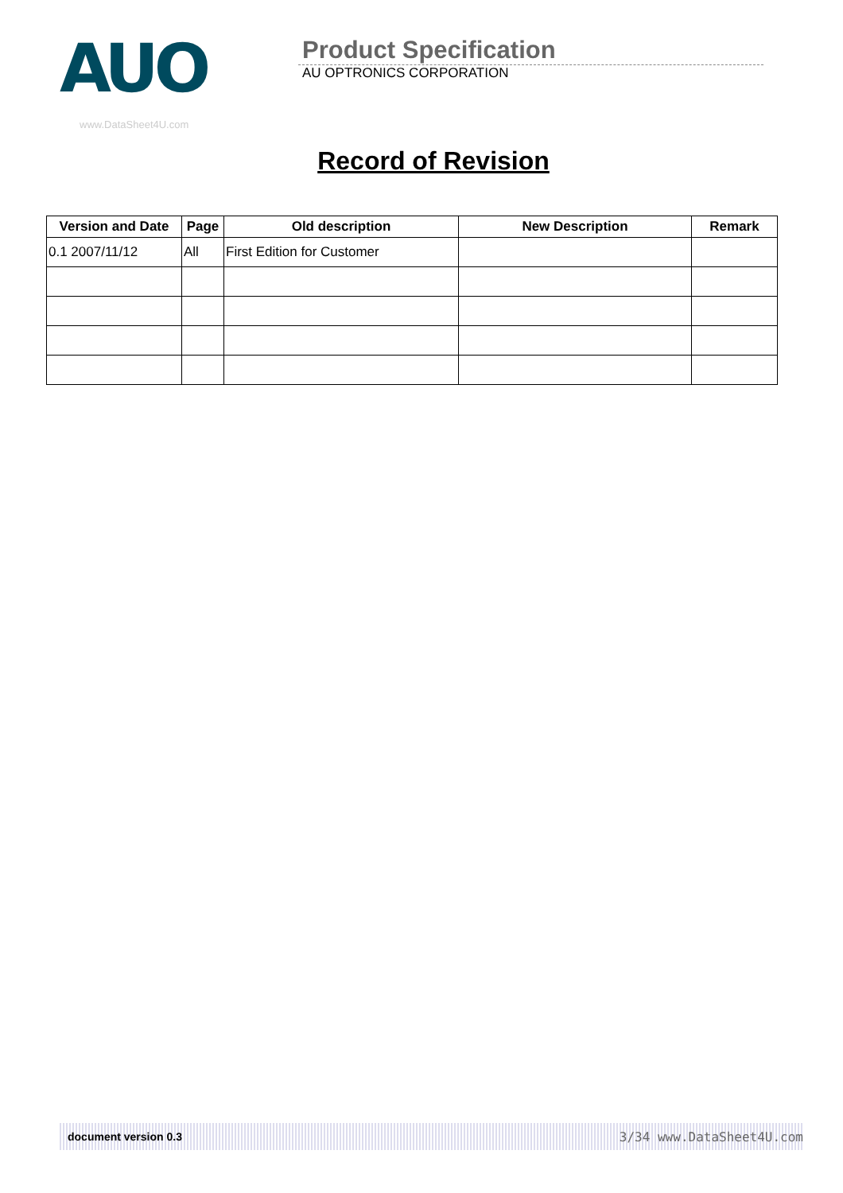AUO
www.DataSheet4U.com
Product Specification
AU OPTRONICS CORPORATION
Record of Revision
| Version and Date | Page | Old description | New Description | Remark |
| --- | --- | --- | --- | --- |
| 0.1 2007/11/12 | All | First Edition for Customer | | |
document version 0.3 3/34 www.DataSheet4U.com